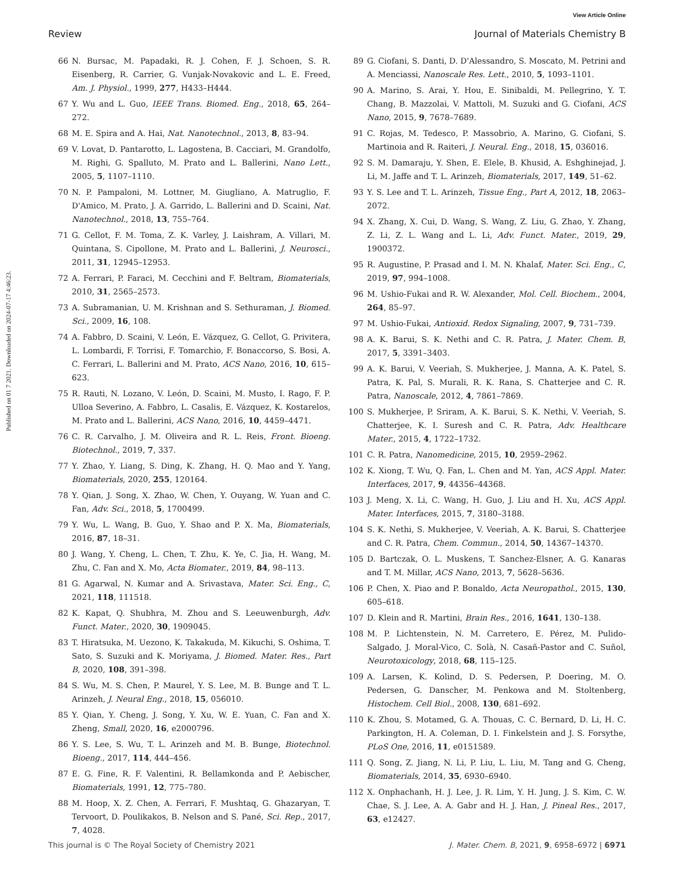View Article Online
Review Journal of Materials Chemistry B
Published on 01 7 2021. Downloaded on 2024-07-17 4:46:23.
66 N. Bursac, M. Papadaki, R. J. Cohen, F. J. Schoen, S. R. Eisenberg, R. Carrier, G. Vunjak-Novakovic and L. E. Freed, Am. J. Physiol., 1999, 277, H433–H444.
67 Y. Wu and L. Guo, IEEE Trans. Biomed. Eng., 2018, 65, 264–272.
68 M. E. Spira and A. Hai, Nat. Nanotechnol., 2013, 8, 83–94.
69 V. Lovat, D. Pantarotto, L. Lagostena, B. Cacciari, M. Grandolfo, M. Righi, G. Spalluto, M. Prato and L. Ballerini, Nano Lett., 2005, 5, 1107–1110.
70 N. P. Pampaloni, M. Lottner, M. Giugliano, A. Matruglio, F. D'Amico, M. Prato, J. A. Garrido, L. Ballerini and D. Scaini, Nat. Nanotechnol., 2018, 13, 755–764.
71 G. Cellot, F. M. Toma, Z. K. Varley, J. Laishram, A. Villari, M. Quintana, S. Cipollone, M. Prato and L. Ballerini, J. Neurosci., 2011, 31, 12945–12953.
72 A. Ferrari, P. Faraci, M. Cecchini and F. Beltram, Biomaterials, 2010, 31, 2565–2573.
73 A. Subramanian, U. M. Krishnan and S. Sethuraman, J. Biomed. Sci., 2009, 16, 108.
74 A. Fabbro, D. Scaini, V. León, E. Vázquez, G. Cellot, G. Privitera, L. Lombardi, F. Torrisi, F. Tomarchio, F. Bonaccorso, S. Bosi, A. C. Ferrari, L. Ballerini and M. Prato, ACS Nano, 2016, 10, 615–623.
75 R. Rauti, N. Lozano, V. León, D. Scaini, M. Musto, I. Rago, F. P. Ulloa Severino, A. Fabbro, L. Casalis, E. Vázquez, K. Kostarelos, M. Prato and L. Ballerini, ACS Nano, 2016, 10, 4459–4471.
76 C. R. Carvalho, J. M. Oliveira and R. L. Reis, Front. Bioeng. Biotechnol., 2019, 7, 337.
77 Y. Zhao, Y. Liang, S. Ding, K. Zhang, H. Q. Mao and Y. Yang, Biomaterials, 2020, 255, 120164.
78 Y. Qian, J. Song, X. Zhao, W. Chen, Y. Ouyang, W. Yuan and C. Fan, Adv. Sci., 2018, 5, 1700499.
79 Y. Wu, L. Wang, B. Guo, Y. Shao and P. X. Ma, Biomaterials, 2016, 87, 18–31.
80 J. Wang, Y. Cheng, L. Chen, T. Zhu, K. Ye, C. Jia, H. Wang, M. Zhu, C. Fan and X. Mo, Acta Biomater., 2019, 84, 98–113.
81 G. Agarwal, N. Kumar and A. Srivastava, Mater. Sci. Eng., C, 2021, 118, 111518.
82 K. Kapat, Q. Shubhra, M. Zhou and S. Leeuwenburgh, Adv. Funct. Mater., 2020, 30, 1909045.
83 T. Hiratsuka, M. Uezono, K. Takakuda, M. Kikuchi, S. Oshima, T. Sato, S. Suzuki and K. Moriyama, J. Biomed. Mater. Res., Part B, 2020, 108, 391–398.
84 S. Wu, M. S. Chen, P. Maurel, Y. S. Lee, M. B. Bunge and T. L. Arinzeh, J. Neural Eng., 2018, 15, 056010.
85 Y. Qian, Y. Cheng, J. Song, Y. Xu, W. E. Yuan, C. Fan and X. Zheng, Small, 2020, 16, e2000796.
86 Y. S. Lee, S. Wu, T. L. Arinzeh and M. B. Bunge, Biotechnol. Bioeng., 2017, 114, 444–456.
87 E. G. Fine, R. F. Valentini, R. Bellamkonda and P. Aebischer, Biomaterials, 1991, 12, 775–780.
88 M. Hoop, X. Z. Chen, A. Ferrari, F. Mushtaq, G. Ghazaryan, T. Tervoort, D. Poulikakos, B. Nelson and S. Pané, Sci. Rep., 2017, 7, 4028.
89 G. Ciofani, S. Danti, D. D'Alessandro, S. Moscato, M. Petrini and A. Menciassi, Nanoscale Res. Lett., 2010, 5, 1093–1101.
90 A. Marino, S. Arai, Y. Hou, E. Sinibaldi, M. Pellegrino, Y. T. Chang, B. Mazzolai, V. Mattoli, M. Suzuki and G. Ciofani, ACS Nano, 2015, 9, 7678–7689.
91 C. Rojas, M. Tedesco, P. Massobrio, A. Marino, G. Ciofani, S. Martinoia and R. Raiteri, J. Neural. Eng., 2018, 15, 036016.
92 S. M. Damaraju, Y. Shen, E. Elele, B. Khusid, A. Eshghinejad, J. Li, M. Jaffe and T. L. Arinzeh, Biomaterials, 2017, 149, 51–62.
93 Y. S. Lee and T. L. Arinzeh, Tissue Eng., Part A, 2012, 18, 2063–2072.
94 X. Zhang, X. Cui, D. Wang, S. Wang, Z. Liu, G. Zhao, Y. Zhang, Z. Li, Z. L. Wang and L. Li, Adv. Funct. Mater., 2019, 29, 1900372.
95 R. Augustine, P. Prasad and I. M. N. Khalaf, Mater. Sci. Eng., C, 2019, 97, 994–1008.
96 M. Ushio-Fukai and R. W. Alexander, Mol. Cell. Biochem., 2004, 264, 85–97.
97 M. Ushio-Fukai, Antioxid. Redox Signaling, 2007, 9, 731–739.
98 A. K. Barui, S. K. Nethi and C. R. Patra, J. Mater. Chem. B, 2017, 5, 3391–3403.
99 A. K. Barui, V. Veeriah, S. Mukherjee, J. Manna, A. K. Patel, S. Patra, K. Pal, S. Murali, R. K. Rana, S. Chatterjee and C. R. Patra, Nanoscale, 2012, 4, 7861–7869.
100 S. Mukherjee, P. Sriram, A. K. Barui, S. K. Nethi, V. Veeriah, S. Chatterjee, K. I. Suresh and C. R. Patra, Adv. Healthcare Mater., 2015, 4, 1722–1732.
101 C. R. Patra, Nanomedicine, 2015, 10, 2959–2962.
102 K. Xiong, T. Wu, Q. Fan, L. Chen and M. Yan, ACS Appl. Mater. Interfaces, 2017, 9, 44356–44368.
103 J. Meng, X. Li, C. Wang, H. Guo, J. Liu and H. Xu, ACS Appl. Mater. Interfaces, 2015, 7, 3180–3188.
104 S. K. Nethi, S. Mukherjee, V. Veeriah, A. K. Barui, S. Chatterjee and C. R. Patra, Chem. Commun., 2014, 50, 14367–14370.
105 D. Bartczak, O. L. Muskens, T. Sanchez-Elsner, A. G. Kanaras and T. M. Millar, ACS Nano, 2013, 7, 5628–5636.
106 P. Chen, X. Piao and P. Bonaldo, Acta Neuropathol., 2015, 130, 605–618.
107 D. Klein and R. Martini, Brain Res., 2016, 1641, 130–138.
108 M. P. Lichtenstein, N. M. Carretero, E. Pérez, M. Pulido-Salgado, J. Moral-Vico, C. Solà, N. Casañ-Pastor and C. Suñol, Neurotoxicology, 2018, 68, 115–125.
109 A. Larsen, K. Kolind, D. S. Pedersen, P. Doering, M. O. Pedersen, G. Danscher, M. Penkowa and M. Stoltenberg, Histochem. Cell Biol., 2008, 130, 681–692.
110 K. Zhou, S. Motamed, G. A. Thouas, C. C. Bernard, D. Li, H. C. Parkington, H. A. Coleman, D. I. Finkelstein and J. S. Forsythe, PLoS One, 2016, 11, e0151589.
111 Q. Song, Z. Jiang, N. Li, P. Liu, L. Liu, M. Tang and G. Cheng, Biomaterials, 2014, 35, 6930–6940.
112 X. Onphachanh, H. J. Lee, J. R. Lim, Y. H. Jung, J. S. Kim, C. W. Chae, S. J. Lee, A. A. Gabr and H. J. Han, J. Pineal Res., 2017, 63, e12427.
This journal is © The Royal Society of Chemistry 2021 J. Mater. Chem. B, 2021, 9, 6958–6972 | 6971